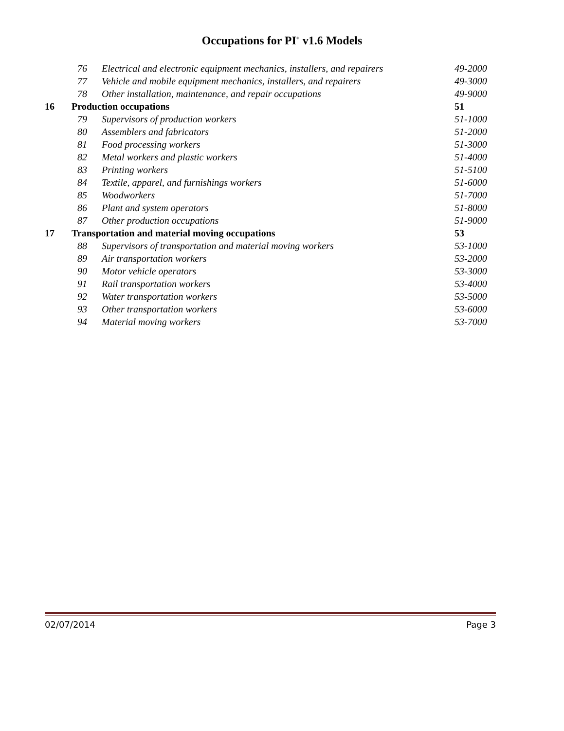Occupations for PI<sup>+</sup> v1.6 Models
| | 76 | Electrical and electronic equipment mechanics, installers, and repairers | 49-2000 |
| | 77 | Vehicle and mobile equipment mechanics, installers, and repairers | 49-3000 |
| | 78 | Other installation, maintenance, and repair occupations | 49-9000 |
| 16 | Production occupations | | 51 |
| | 79 | Supervisors of production workers | 51-1000 |
| | 80 | Assemblers and fabricators | 51-2000 |
| | 81 | Food processing workers | 51-3000 |
| | 82 | Metal workers and plastic workers | 51-4000 |
| | 83 | Printing workers | 51-5100 |
| | 84 | Textile, apparel, and furnishings workers | 51-6000 |
| | 85 | Woodworkers | 51-7000 |
| | 86 | Plant and system operators | 51-8000 |
| | 87 | Other production occupations | 51-9000 |
| 17 | Transportation and material moving occupations | | 53 |
| | 88 | Supervisors of transportation and material moving workers | 53-1000 |
| | 89 | Air transportation workers | 53-2000 |
| | 90 | Motor vehicle operators | 53-3000 |
| | 91 | Rail transportation workers | 53-4000 |
| | 92 | Water transportation workers | 53-5000 |
| | 93 | Other transportation workers | 53-6000 |
| | 94 | Material moving workers | 53-7000 |
02/07/2014 Page 3